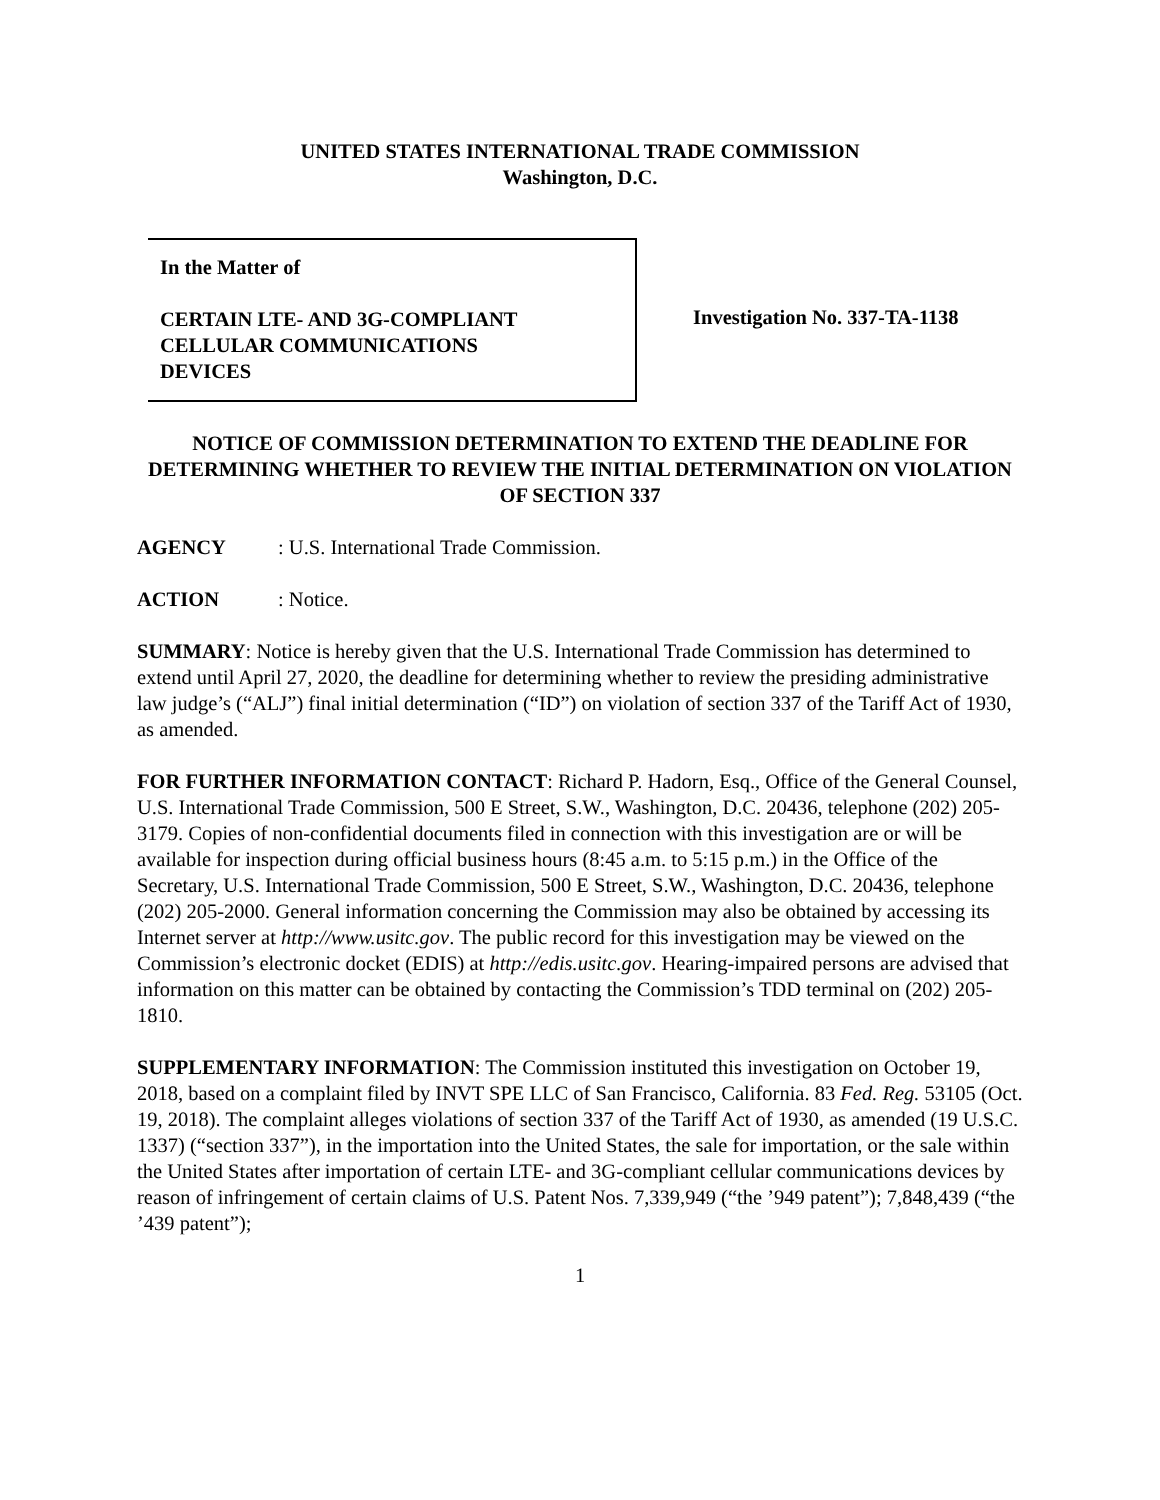UNITED STATES INTERNATIONAL TRADE COMMISSION
Washington, D.C.
In the Matter of
CERTAIN LTE- AND 3G-COMPLIANT
CELLULAR COMMUNICATIONS
DEVICES
Investigation No. 337-TA-1138
NOTICE OF COMMISSION DETERMINATION TO EXTEND THE DEADLINE FOR DETERMINING WHETHER TO REVIEW THE INITIAL DETERMINATION ON VIOLATION OF SECTION 337
AGENCY: U.S. International Trade Commission.
ACTION: Notice.
SUMMARY: Notice is hereby given that the U.S. International Trade Commission has determined to extend until April 27, 2020, the deadline for determining whether to review the presiding administrative law judge’s (“ALJ”) final initial determination (“ID”) on violation of section 337 of the Tariff Act of 1930, as amended.
FOR FURTHER INFORMATION CONTACT: Richard P. Hadorn, Esq., Office of the General Counsel, U.S. International Trade Commission, 500 E Street, S.W., Washington, D.C. 20436, telephone (202) 205-3179. Copies of non-confidential documents filed in connection with this investigation are or will be available for inspection during official business hours (8:45 a.m. to 5:15 p.m.) in the Office of the Secretary, U.S. International Trade Commission, 500 E Street, S.W., Washington, D.C. 20436, telephone (202) 205-2000. General information concerning the Commission may also be obtained by accessing its Internet server at http://www.usitc.gov. The public record for this investigation may be viewed on the Commission’s electronic docket (EDIS) at http://edis.usitc.gov. Hearing-impaired persons are advised that information on this matter can be obtained by contacting the Commission’s TDD terminal on (202) 205-1810.
SUPPLEMENTARY INFORMATION: The Commission instituted this investigation on October 19, 2018, based on a complaint filed by INVT SPE LLC of San Francisco, California. 83 Fed. Reg. 53105 (Oct. 19, 2018). The complaint alleges violations of section 337 of the Tariff Act of 1930, as amended (19 U.S.C. 1337) (“section 337”), in the importation into the United States, the sale for importation, or the sale within the United States after importation of certain LTE- and 3G-compliant cellular communications devices by reason of infringement of certain claims of U.S. Patent Nos. 7,339,949 (“the ’949 patent”); 7,848,439 (“the ’439 patent”);
1